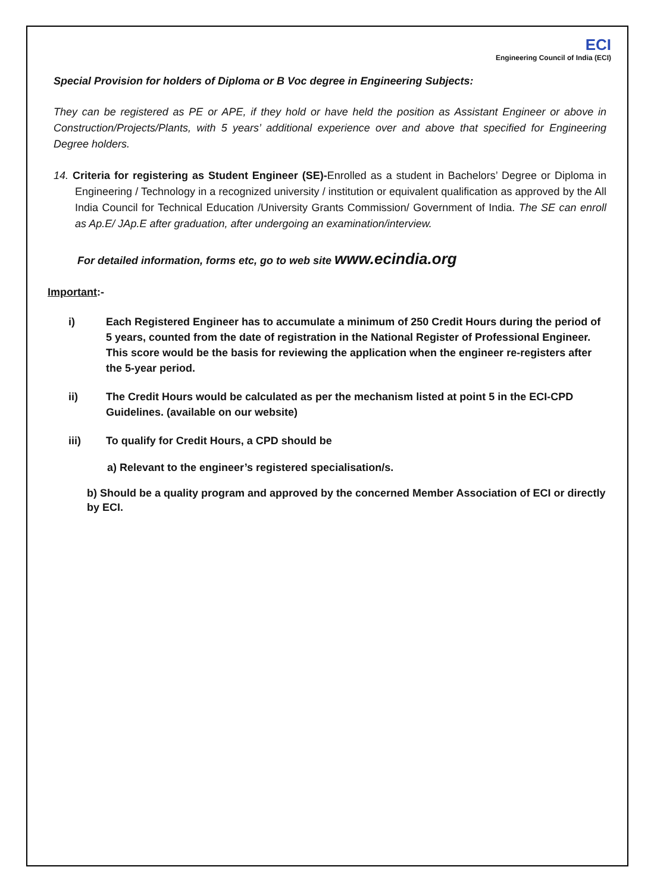ECI
Engineering Council of India (ECI)
Special Provision for holders of Diploma or B Voc degree in Engineering Subjects:
They can be registered as PE or APE, if they hold or have held the position as Assistant Engineer or above in Construction/Projects/Plants, with 5 years’ additional experience over and above that specified for Engineering Degree holders.
14. Criteria for registering as Student Engineer (SE)-Enrolled as a student in Bachelors’ Degree or Diploma in Engineering / Technology in a recognized university / institution or equivalent qualification as approved by the All India Council for Technical Education /University Grants Commission/ Government of India. The SE can enroll as Ap.E/ JAp.E after graduation, after undergoing an examination/interview.
For detailed information, forms etc, go to web site www.ecindia.org
Important:-
i) Each Registered Engineer has to accumulate a minimum of 250 Credit Hours during the period of 5 years, counted from the date of registration in the National Register of Professional Engineer. This score would be the basis for reviewing the application when the engineer re-registers after the 5-year period.
ii) The Credit Hours would be calculated as per the mechanism listed at point 5 in the ECI-CPD Guidelines. (available on our website)
iii) To qualify for Credit Hours, a CPD should be
a) Relevant to the engineer’s registered specialisation/s.
b) Should be a quality program and approved by the concerned Member Association of ECI or directly by ECI.